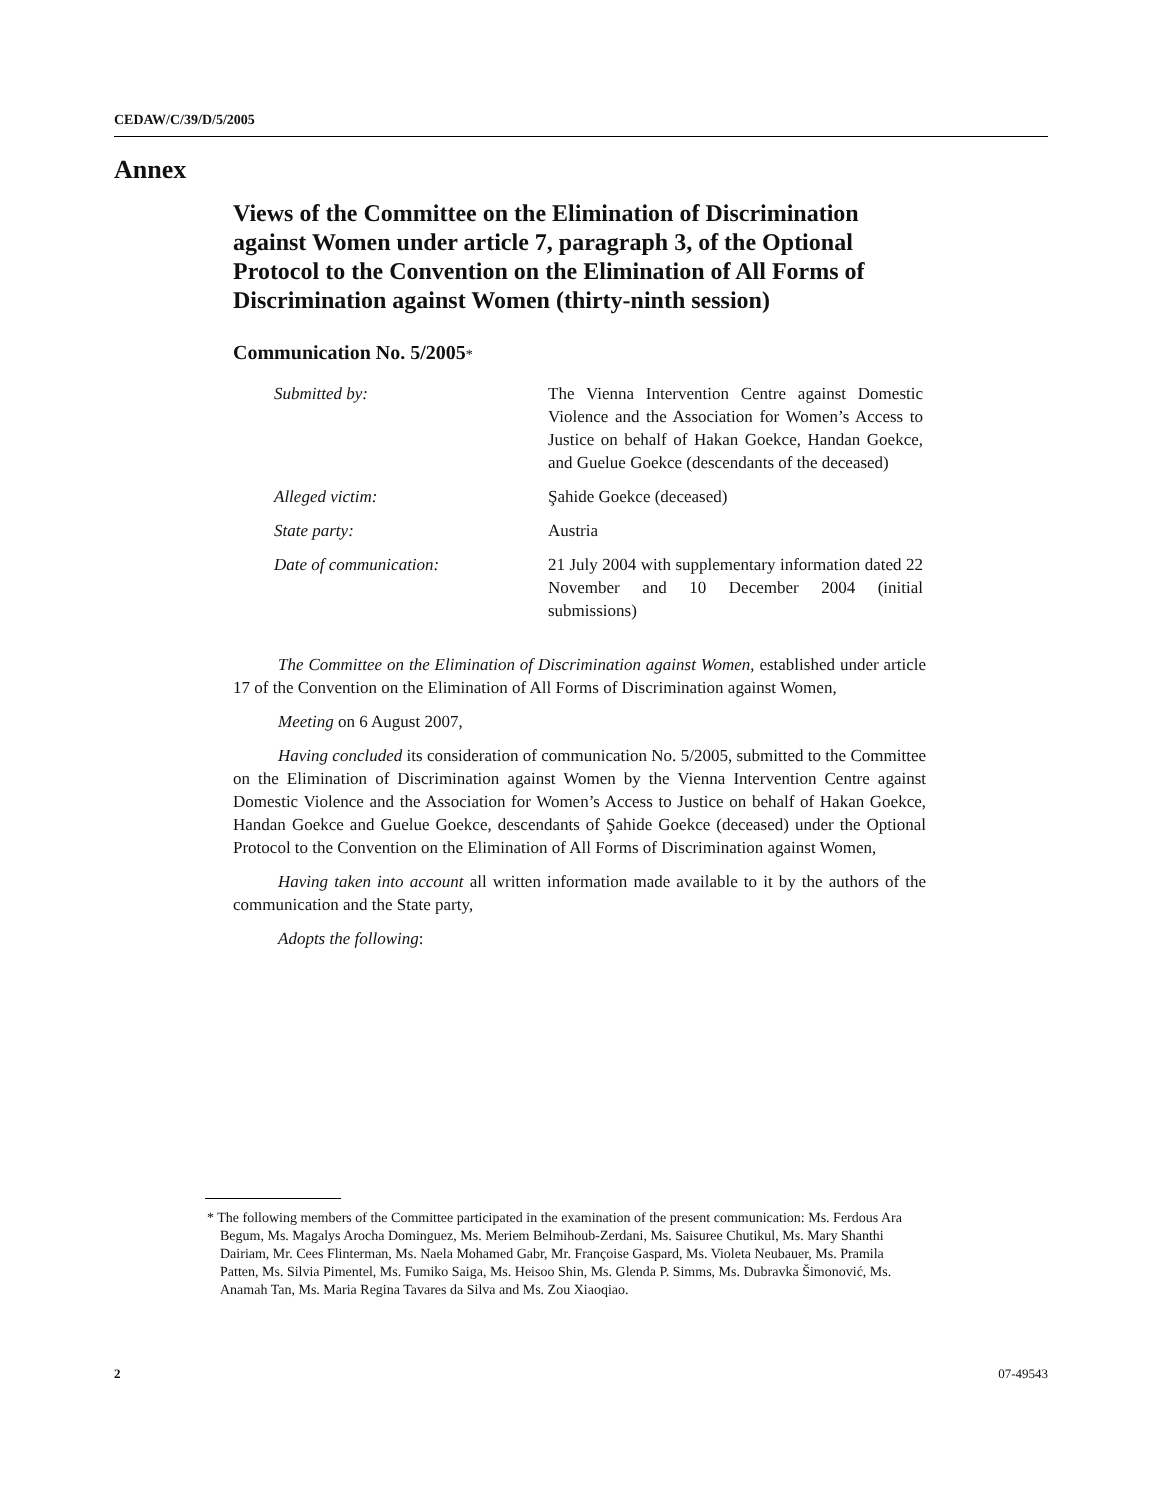CEDAW/C/39/D/5/2005
Annex
Views of the Committee on the Elimination of Discrimination against Women under article 7, paragraph 3, of the Optional Protocol to the Convention on the Elimination of All Forms of Discrimination against Women (thirty-ninth session)
Communication No. 5/2005*
| Submitted by: | The Vienna Intervention Centre against Domestic Violence and the Association for Women’s Access to Justice on behalf of Hakan Goekce, Handan Goekce, and Guelue Goekce (descendants of the deceased) |
| Alleged victim: | Şahide Goekce (deceased) |
| State party: | Austria |
| Date of communication: | 21 July 2004 with supplementary information dated 22 November and 10 December 2004 (initial submissions) |
The Committee on the Elimination of Discrimination against Women, established under article 17 of the Convention on the Elimination of All Forms of Discrimination against Women,
Meeting on 6 August 2007,
Having concluded its consideration of communication No. 5/2005, submitted to the Committee on the Elimination of Discrimination against Women by the Vienna Intervention Centre against Domestic Violence and the Association for Women’s Access to Justice on behalf of Hakan Goekce, Handan Goekce and Guelue Goekce, descendants of Şahide Goekce (deceased) under the Optional Protocol to the Convention on the Elimination of All Forms of Discrimination against Women,
Having taken into account all written information made available to it by the authors of the communication and the State party,
Adopts the following:
* The following members of the Committee participated in the examination of the present communication: Ms. Ferdous Ara Begum, Ms. Magalys Arocha Dominguez, Ms. Meriem Belmihoub-Zerdani, Ms. Saisuree Chutikul, Ms. Mary Shanthi Dairiam, Mr. Cees Flinterman, Ms. Naela Mohamed Gabr, Mr. Françoise Gaspard, Ms. Violeta Neubauer, Ms. Pramila Patten, Ms. Silvia Pimentel, Ms. Fumiko Saiga, Ms. Heisoo Shin, Ms. Glenda P. Simms, Ms. Dubravka Šimonović, Ms. Anamah Tan, Ms. Maria Regina Tavares da Silva and Ms. Zou Xiaoqiao.
2 07-49543